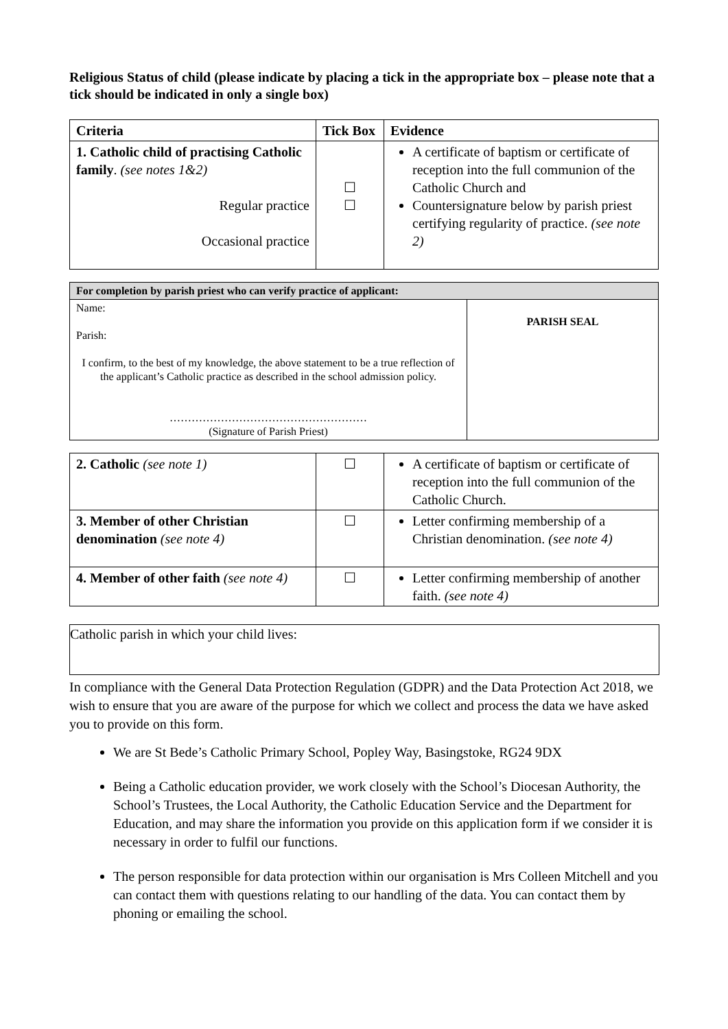Religious Status of child (please indicate by placing a tick in the appropriate box – please note that a tick should be indicated in only a single box)
| Criteria | Tick Box | Evidence |
| --- | --- | --- |
| 1. Catholic child of practising Catholic family . (see notes 1&2) Regular practice Occasional practice | ☐ ☐ | A certificate of baptism or certificate of reception into the full communion of the Catholic Church and Countersignature below by parish priest certifying regularity of practice. (see note 2) |
| For completion by parish priest who can verify practice of applicant: | |
| Name: Parish: I confirm, to the best of my knowledge, the above statement to be a true reflection of the applicant’s Catholic practice as described in the school admission policy. ……………………………………………… (Signature of Parish Priest) | PARISH SEAL |
| 2. Catholic (see note 1) | ☐ | A certificate of baptism or certificate of reception into the full communion of the Catholic Church. |
| 3. Member of other Christian denomination (see note 4) | ☐ | Letter confirming membership of a Christian denomination. (see note 4) |
| 4. Member of other faith (see note 4) | ☐ | Letter confirming membership of another faith. (see note 4) |
Catholic parish in which your child lives:
In compliance with the General Data Protection Regulation (GDPR) and the Data Protection Act 2018, we wish to ensure that you are aware of the purpose for which we collect and process the data we have asked you to provide on this form.
We are St Bede’s Catholic Primary School, Popley Way, Basingstoke, RG24 9DX
Being a Catholic education provider, we work closely with the School’s Diocesan Authority, the School’s Trustees, the Local Authority, the Catholic Education Service and the Department for Education, and may share the information you provide on this application form if we consider it is necessary in order to fulfil our functions.
The person responsible for data protection within our organisation is Mrs Colleen Mitchell and you can contact them with questions relating to our handling of the data. You can contact them by phoning or emailing the school.